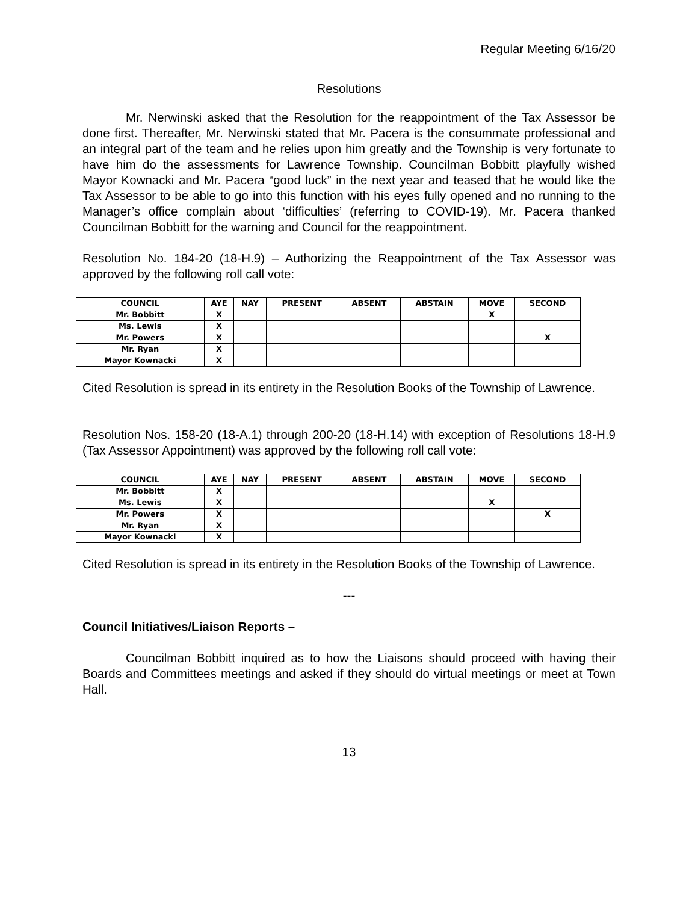Regular Meeting 6/16/20
Resolutions
Mr. Nerwinski asked that the Resolution for the reappointment of the Tax Assessor be done first. Thereafter, Mr. Nerwinski stated that Mr. Pacera is the consummate professional and an integral part of the team and he relies upon him greatly and the Township is very fortunate to have him do the assessments for Lawrence Township. Councilman Bobbitt playfully wished Mayor Kownacki and Mr. Pacera “good luck” in the next year and teased that he would like the Tax Assessor to be able to go into this function with his eyes fully opened and no running to the Manager’s office complain about ‘difficulties’ (referring to COVID-19). Mr. Pacera thanked Councilman Bobbitt for the warning and Council for the reappointment.
Resolution No. 184-20 (18-H.9) – Authorizing the Reappointment of the Tax Assessor was approved by the following roll call vote:
| COUNCIL | AYE | NAY | PRESENT | ABSENT | ABSTAIN | MOVE | SECOND |
| --- | --- | --- | --- | --- | --- | --- | --- |
| Mr. Bobbitt | X | | | | | X | |
| Ms. Lewis | X | | | | | | |
| Mr. Powers | X | | | | | | X |
| Mr. Ryan | X | | | | | | |
| Mayor Kownacki | X | | | | | | |
Cited Resolution is spread in its entirety in the Resolution Books of the Township of Lawrence.
Resolution Nos. 158-20 (18-A.1) through 200-20 (18-H.14) with exception of Resolutions 18-H.9 (Tax Assessor Appointment) was approved by the following roll call vote:
| COUNCIL | AYE | NAY | PRESENT | ABSENT | ABSTAIN | MOVE | SECOND |
| --- | --- | --- | --- | --- | --- | --- | --- |
| Mr. Bobbitt | X | | | | | | |
| Ms. Lewis | X | | | | | X | |
| Mr. Powers | X | | | | | | X |
| Mr. Ryan | X | | | | | | |
| Mayor Kownacki | X | | | | | | |
Cited Resolution is spread in its entirety in the Resolution Books of the Township of Lawrence.
---
Council Initiatives/Liaison Reports –
Councilman Bobbitt inquired as to how the Liaisons should proceed with having their Boards and Committees meetings and asked if they should do virtual meetings or meet at Town Hall.
13